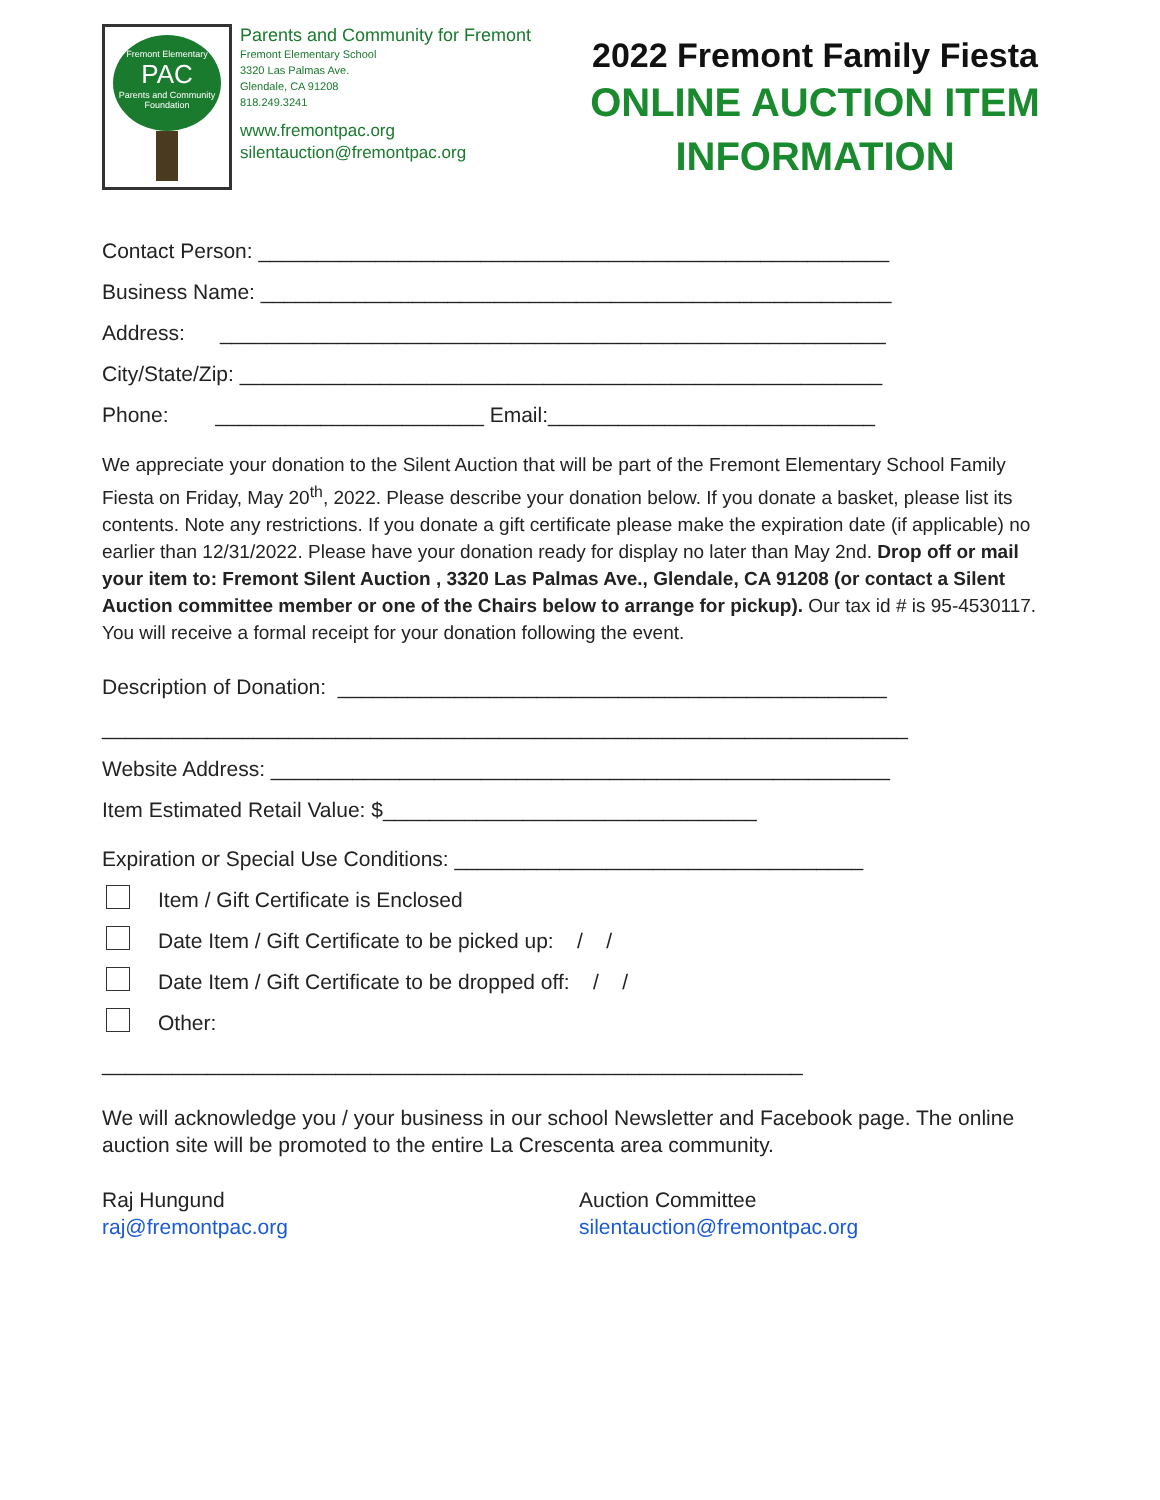Fremont Elementary
PAC
Parents and Community Foundation
Parents and Community for Fremont
Fremont Elementary School
3320 Las Palmas Ave.
Glendale, CA 91208
818.249.3241
www.fremontpac.org
silentauction@fremontpac.org
2022 Fremont Family Fiesta
ONLINE AUCTION ITEM
INFORMATION
Contact Person: ______________________________________________________
Business Name: ______________________________________________________
Address: _________________________________________________________
City/State/Zip: _______________________________________________________
Phone: _______________________ Email:____________________________
We appreciate your donation to the Silent Auction that will be part of the Fremont Elementary School Family Fiesta on Friday, May 20<sup>th</sup>, 2022. Please describe your donation below. If you donate a basket, please list its contents. Note any restrictions. If you donate a gift certificate please make the expiration date (if applicable) no earlier than 12/31/2022. Please have your donation ready for display no later than May 2nd. Drop off or mail your item to: Fremont Silent Auction , 3320 Las Palmas Ave., Glendale, CA 91208 (or contact a Silent Auction committee member or one of the Chairs below to arrange for pickup). Our tax id # is 95-4530117. You will receive a formal receipt for your donation following the event.
Description of Donation: _______________________________________________
_____________________________________________________________________
Website Address: _____________________________________________________
Item Estimated Retail Value: $________________________________
Expiration or Special Use Conditions: ___________________________________
Item / Gift Certificate is Enclosed
Date Item / Gift Certificate to be picked up: / /
Date Item / Gift Certificate to be dropped off: / /
Other:
____________________________________________________________
We will acknowledge you / your business in our school Newsletter and Facebook page. The online auction site will be promoted to the entire La Crescenta area community.
Raj Hungund
raj@fremontpac.org
Auction Committee
silentauction@fremontpac.org